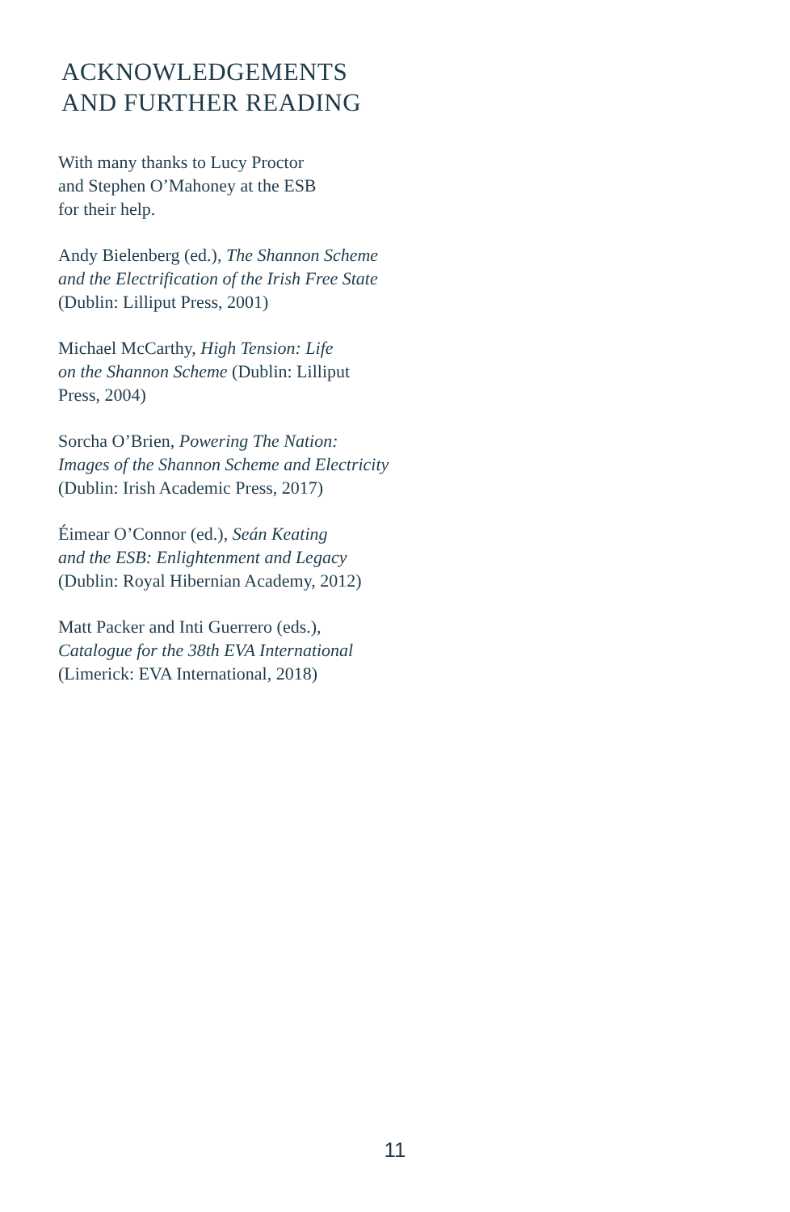ACKNOWLEDGEMENTS
AND FURTHER READING
With many thanks to Lucy Proctor
and Stephen O’Mahoney at the ESB
for their help.
Andy Bielenberg (ed.), The Shannon Scheme
and the Electrification of the Irish Free State
(Dublin: Lilliput Press, 2001)
Michael McCarthy, High Tension: Life
on the Shannon Scheme (Dublin: Lilliput
Press, 2004)
Sorcha O’Brien, Powering The Nation:
Images of the Shannon Scheme and Electricity
(Dublin: Irish Academic Press, 2017)
Éimear O’Connor (ed.), Seán Keating
and the ESB: Enlightenment and Legacy
(Dublin: Royal Hibernian Academy, 2012)
Matt Packer and Inti Guerrero (eds.),
Catalogue for the 38th EVA International
(Limerick: EVA International, 2018)
11